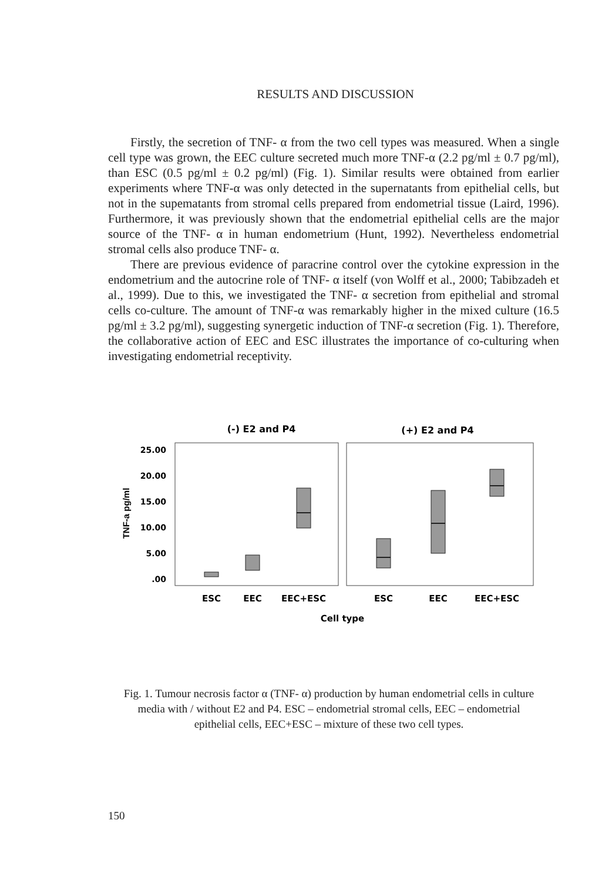RESULTS AND DISCUSSION
Firstly, the secretion of TNF- α from the two cell types was measured. When a single cell type was grown, the EEC culture secreted much more TNF-α (2.2 pg/ml ± 0.7 pg/ml), than ESC (0.5 pg/ml ± 0.2 pg/ml) (Fig. 1). Similar results were obtained from earlier experiments where TNF-α was only detected in the supernatants from epithelial cells, but not in the supematants from stromal cells prepared from endometrial tissue (Laird, 1996). Furthermore, it was previously shown that the endometrial epithelial cells are the major source of the TNF- α in human endometrium (Hunt, 1992). Nevertheless endometrial stromal cells also produce TNF- α.
There are previous evidence of paracrine control over the cytokine expression in the endometrium and the autocrine role of TNF- α itself (von Wolff et al., 2000; Tabibzadeh et al., 1999). Due to this, we investigated the TNF- α secretion from epithelial and stromal cells co-culture. The amount of TNF-α was remarkably higher in the mixed culture (16.5 pg/ml ± 3.2 pg/ml), suggesting synergetic induction of TNF-α secretion (Fig. 1). Therefore, the collaborative action of EEC and ESC illustrates the importance of co-culturing when investigating endometrial receptivity.
(-) E2 and P4
(+) E2 and P4
25.00
20.00
15.00
10.00
5.00
.00
TNF-a pg/ml
ESC
EEC
EEC+ESC
ESC
EEC
EEC+ESC
Cell type
Fig. 1. Tumour necrosis factor α (TNF- α) production by human endometrial cells in culture media with / without E2 and P4. ESC – endometrial stromal cells, EEC – endometrial epithelial cells, EEC+ESC – mixture of these two cell types.
150